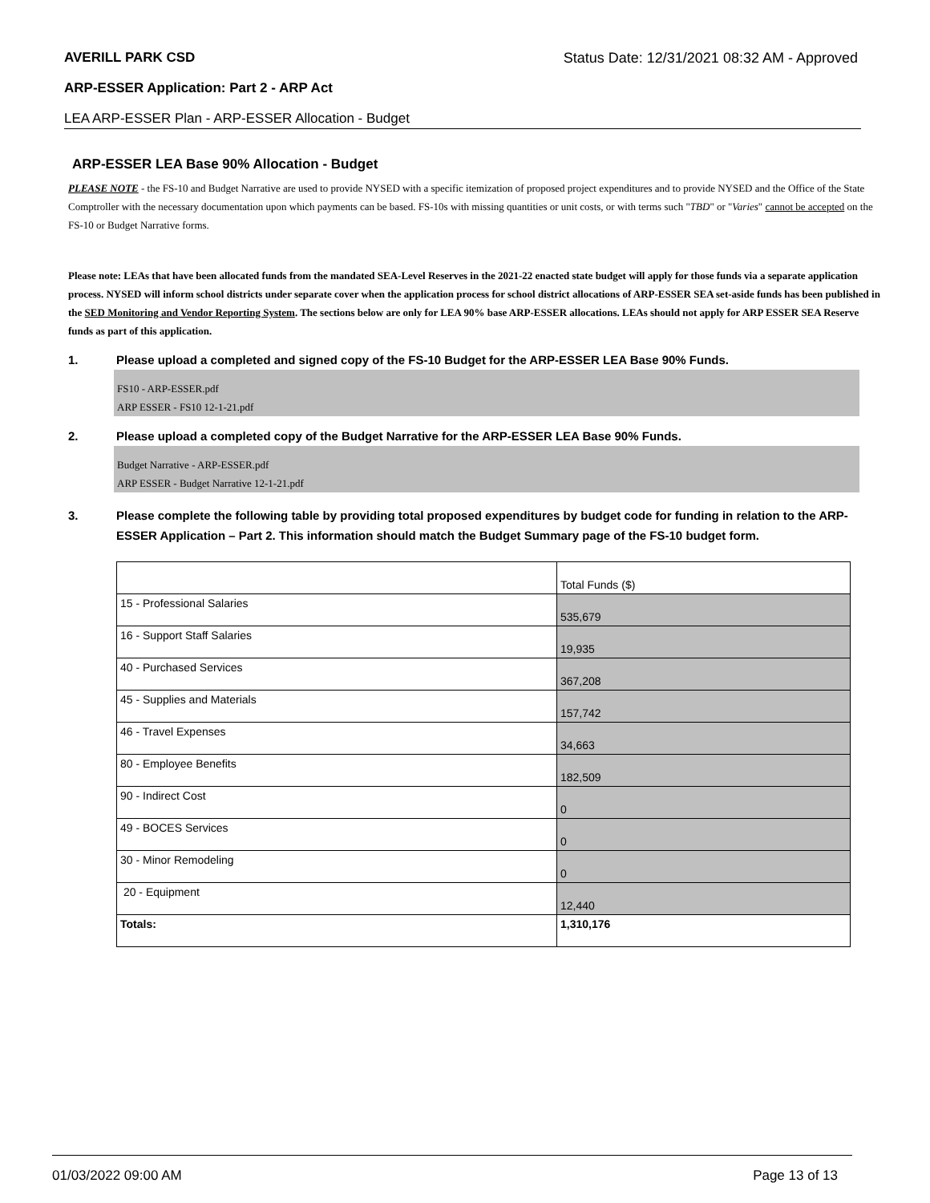AVERILL PARK CSD Status Date: 12/31/2021 08:32 AM - Approved
ARP-ESSER Application: Part 2 - ARP Act
LEA ARP-ESSER Plan - ARP-ESSER Allocation - Budget
ARP-ESSER LEA Base 90% Allocation - Budget
PLEASE NOTE - the FS-10 and Budget Narrative are used to provide NYSED with a specific itemization of proposed project expenditures and to provide NYSED and the Office of the State Comptroller with the necessary documentation upon which payments can be based. FS-10s with missing quantities or unit costs, or with terms such "TBD" or "Varies" cannot be accepted on the FS-10 or Budget Narrative forms.
Please note: LEAs that have been allocated funds from the mandated SEA-Level Reserves in the 2021-22 enacted state budget will apply for those funds via a separate application process. NYSED will inform school districts under separate cover when the application process for school district allocations of ARP-ESSER SEA set-aside funds has been published in the SED Monitoring and Vendor Reporting System. The sections below are only for LEA 90% base ARP-ESSER allocations. LEAs should not apply for ARP ESSER SEA Reserve funds as part of this application.
1. Please upload a completed and signed copy of the FS-10 Budget for the ARP-ESSER LEA Base 90% Funds.
FS10 - ARP-ESSER.pdf
ARP ESSER - FS10 12-1-21.pdf
2. Please upload a completed copy of the Budget Narrative for the ARP-ESSER LEA Base 90% Funds.
Budget Narrative - ARP-ESSER.pdf
ARP ESSER - Budget Narrative 12-1-21.pdf
3. Please complete the following table by providing total proposed expenditures by budget code for funding in relation to the ARP-ESSER Application – Part 2. This information should match the Budget Summary page of the FS-10 budget form.
| | Total Funds ($) |
| 15 - Professional Salaries | 535,679 |
| 16 - Support Staff Salaries | 19,935 |
| 40 - Purchased Services | 367,208 |
| 45 - Supplies and Materials | 157,742 |
| 46 - Travel Expenses | 34,663 |
| 80 - Employee Benefits | 182,509 |
| 90 - Indirect Cost | 0 |
| 49 - BOCES Services | 0 |
| 30 - Minor Remodeling | 0 |
| 20 - Equipment | 12,440 |
| Totals: | 1,310,176 |
01/03/2022 09:00 AM Page 13 of 13